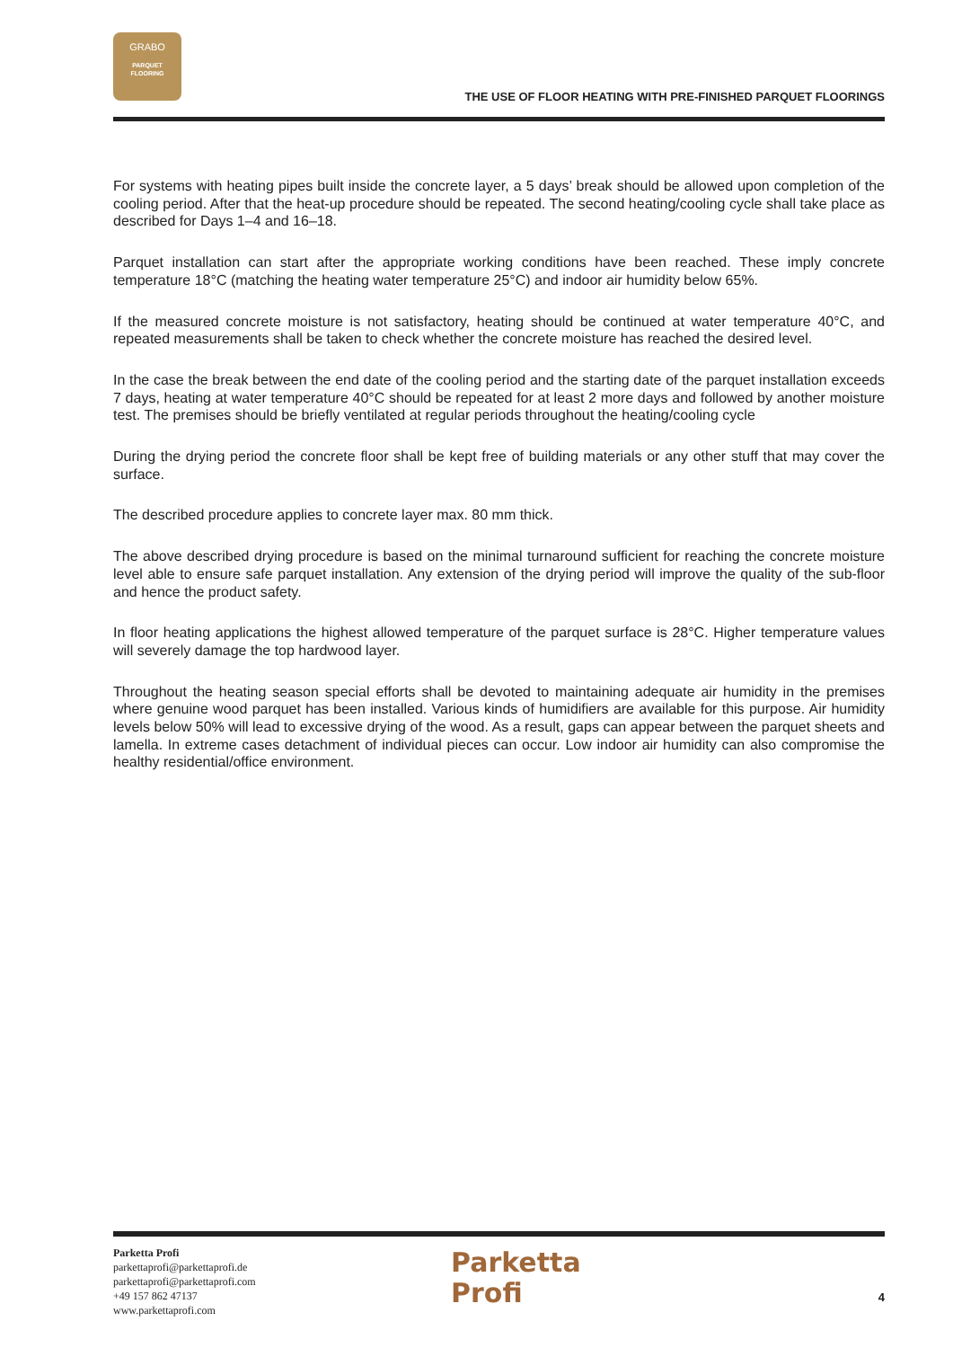GRABO
PARQUET
FLOORING
THE USE OF FLOOR HEATING WITH PRE-FINISHED PARQUET FLOORINGS
For systems with heating pipes built inside the concrete layer, a 5 days’ break should be allowed upon completion of the cooling period. After that the heat-up procedure should be repeated. The second heating/cooling cycle shall take place as described for Days 1–4 and 16–18.
Parquet installation can start after the appropriate working conditions have been reached. These imply concrete temperature 18°C (matching the heating water temperature 25°C) and indoor air humidity below 65%.
If the measured concrete moisture is not satisfactory, heating should be continued at water temperature 40°C, and repeated measurements shall be taken to check whether the concrete moisture has reached the desired level.
In the case the break between the end date of the cooling period and the starting date of the parquet installation exceeds 7 days, heating at water temperature 40°C should be repeated for at least 2 more days and followed by another moisture test. The premises should be briefly ventilated at regular periods throughout the heating/cooling cycle
During the drying period the concrete floor shall be kept free of building materials or any other stuff that may cover the surface.
The described procedure applies to concrete layer max. 80 mm thick.
The above described drying procedure is based on the minimal turnaround sufficient for reaching the concrete moisture level able to ensure safe parquet installation. Any extension of the drying period will improve the quality of the sub-floor and hence the product safety.
In floor heating applications the highest allowed temperature of the parquet surface is 28°C. Higher temperature values will severely damage the top hardwood layer.
Throughout the heating season special efforts shall be devoted to maintaining adequate air humidity in the premises where genuine wood parquet has been installed. Various kinds of humidifiers are available for this purpose. Air humidity levels below 50% will lead to excessive drying of the wood. As a result, gaps can appear between the parquet sheets and lamella. In extreme cases detachment of individual pieces can occur. Low indoor air humidity can also compromise the healthy residential/office environment.
Parketta Profi
parkettaprofi@parkettaprofi.de
parkettaprofi@parkettaprofi.com
+49 157 862 47137
www.parkettaprofi.com
Parketta
Profi
4